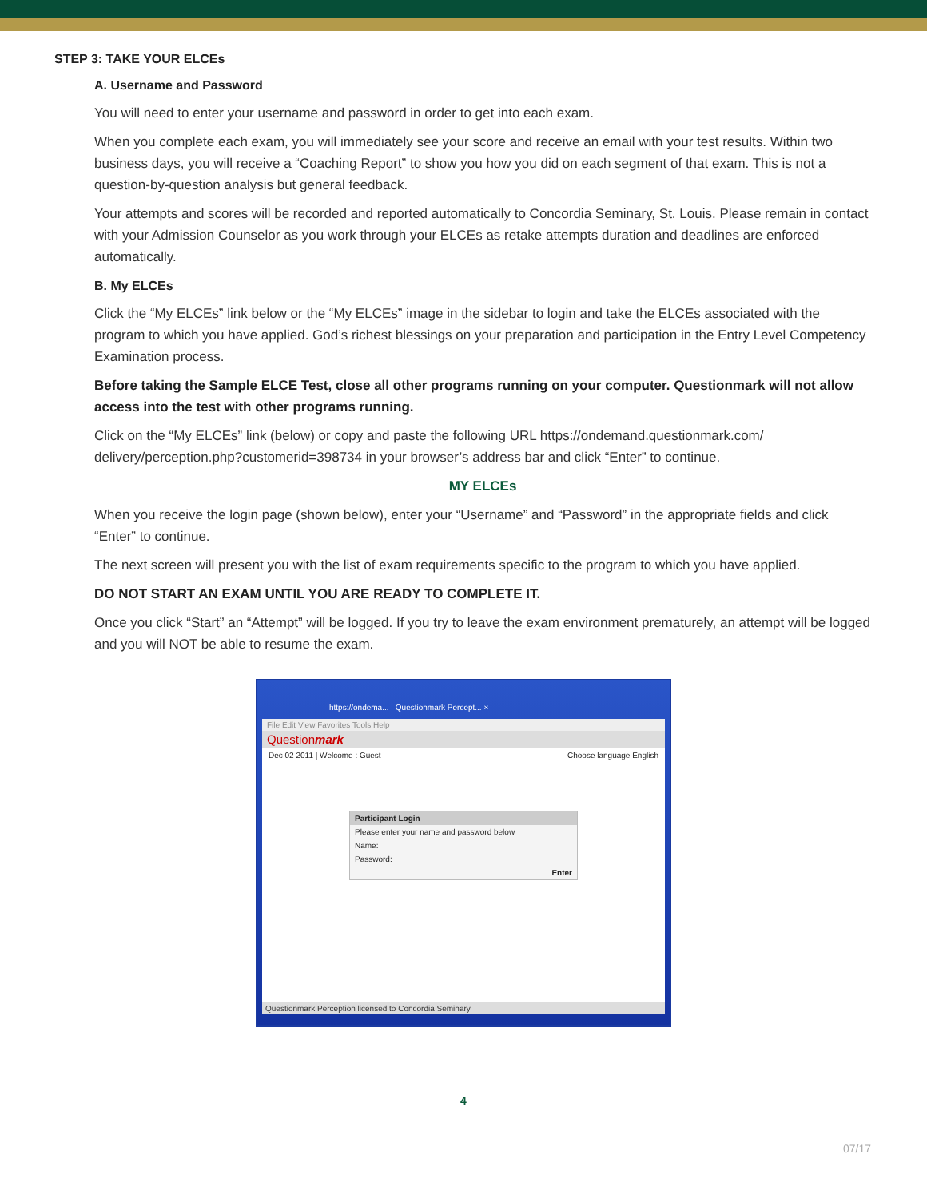STEP 3: TAKE YOUR ELCEs
A. Username and Password
You will need to enter your username and password in order to get into each exam.
When you complete each exam, you will immediately see your score and receive an email with your test results. Within two business days, you will receive a “Coaching Report” to show you how you did on each segment of that exam. This is not a question-by-question analysis but general feedback.
Your attempts and scores will be recorded and reported automatically to Concordia Seminary, St. Louis. Please remain in contact with your Admission Counselor as you work through your ELCEs as retake attempts duration and deadlines are enforced automatically.
B. My ELCEs
Click the “My ELCEs” link below or the “My ELCEs” image in the sidebar to login and take the ELCEs associated with the program to which you have applied. God’s richest blessings on your preparation and participation in the Entry Level Competency Examination process.
Before taking the Sample ELCE Test, close all other programs running on your computer. Questionmark will not allow access into the test with other programs running.
Click on the “My ELCEs” link (below) or copy and paste the following URL https://ondemand.questionmark.com/ delivery/perception.php?customerid=398734 in your browser’s address bar and click “Enter” to continue.
MY ELCEs
When you receive the login page (shown below), enter your “Username” and “Password” in the appropriate fields and click “Enter” to continue.
The next screen will present you with the list of exam requirements specific to the program to which you have applied.
DO NOT START AN EXAM UNTIL YOU ARE READY TO COMPLETE IT.
Once you click “Start” an “Attempt” will be logged. If you try to leave the exam environment prematurely, an attempt will be logged and you will NOT be able to resume the exam.
https://ondema... Questionmark Percept... ×
File Edit View Favorites Tools Help
Questionmark
Dec 02 2011 | Welcome : Guest Choose language English
Participant Login
Please enter your name and password below
Name:
Password:
Enter
Questionmark Perception licensed to Concordia Seminary
4
07/17